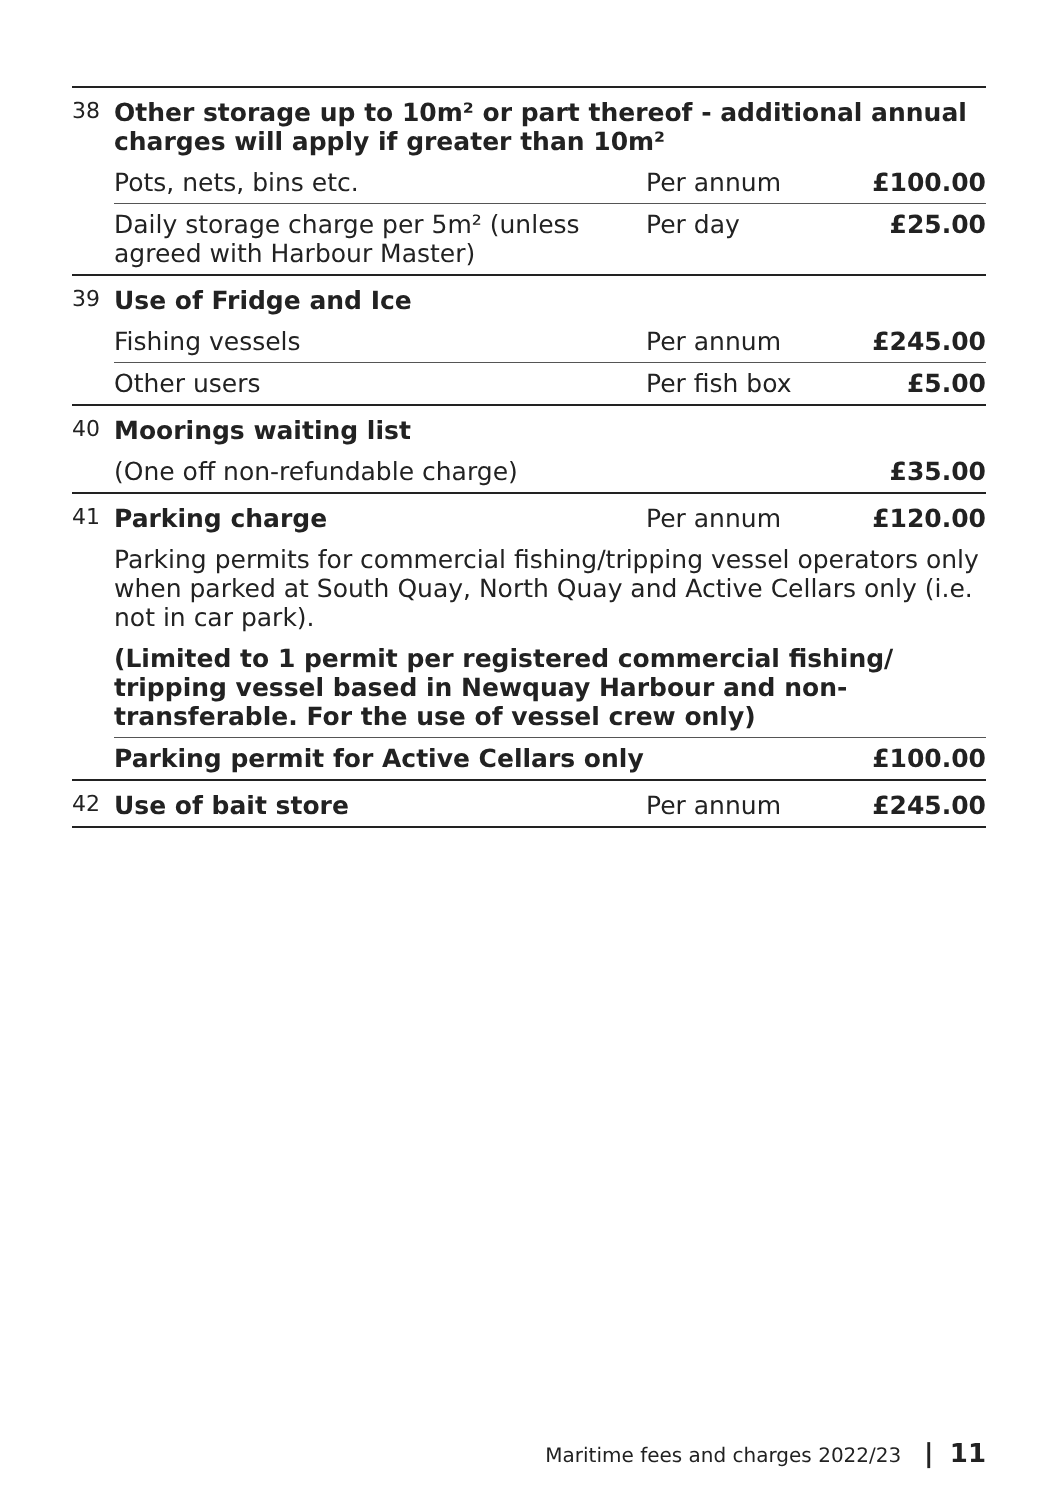| 38 | Other storage up to 10m² or part thereof - additional annual charges will apply if greater than 10m² | | |
| | Pots, nets, bins etc. | Per annum | £100.00 |
| | Daily storage charge per 5m² (unless agreed with Harbour Master) | Per day | £25.00 |
| 39 | Use of Fridge and Ice | | |
| | Fishing vessels | Per annum | £245.00 |
| | Other users | Per fish box | £5.00 |
| 40 | Moorings waiting list | | |
| | (One off non-refundable charge) | | £35.00 |
| 41 | Parking charge | Per annum | £120.00 |
| | Parking permits for commercial fishing/tripping vessel operators only when parked at South Quay, North Quay and Active Cellars only (i.e. not in car park). | | |
| | (Limited to 1 permit per registered commercial fishing/ tripping vessel based in Newquay Harbour and non-transferable. For the use of vessel crew only) | | |
| | Parking permit for Active Cellars only | | £100.00 |
| 42 | Use of bait store | Per annum | £245.00 |
Maritime fees and charges 2022/23 | 11